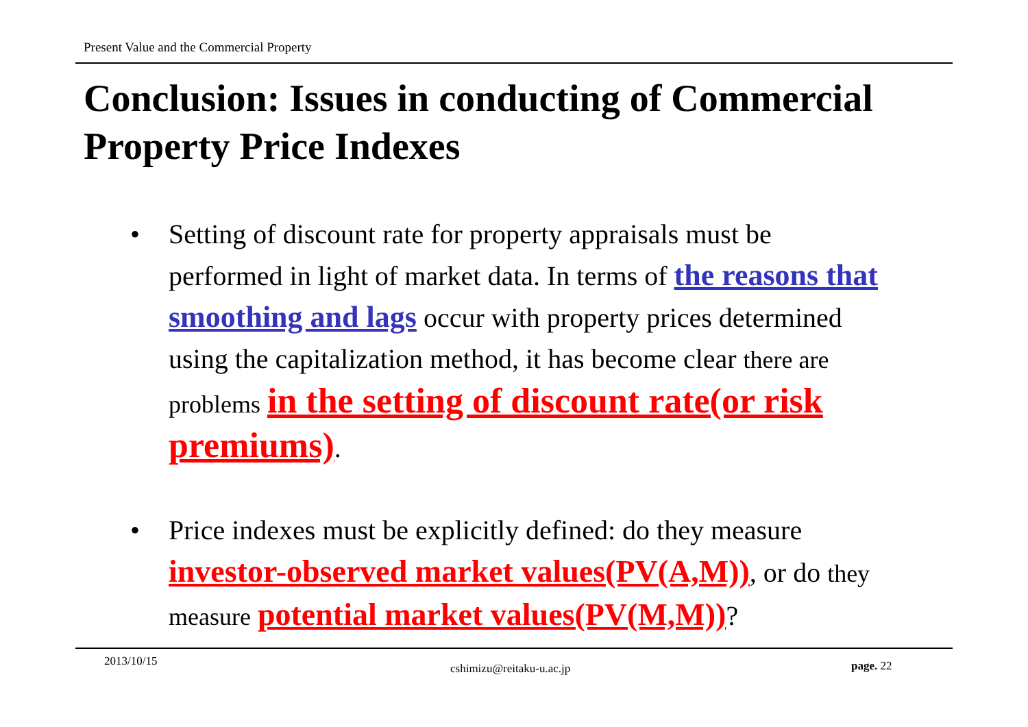Present Value and the Commercial Property
Conclusion: Issues in conducting of Commercial Property Price Indexes
• Setting of discount rate for property appraisals must be performed in light of market data. In terms of the reasons that smoothing and lags occur with property prices determined using the capitalization method, it has become clear there are problems in the setting of discount rate(or risk premiums).
• Price indexes must be explicitly defined: do they measure investor-observed market values(PV(A,M)), or do they measure potential market values(PV(M,M))?
2013/10/15
cshimizu@reitaku-u.ac.jp page. 22